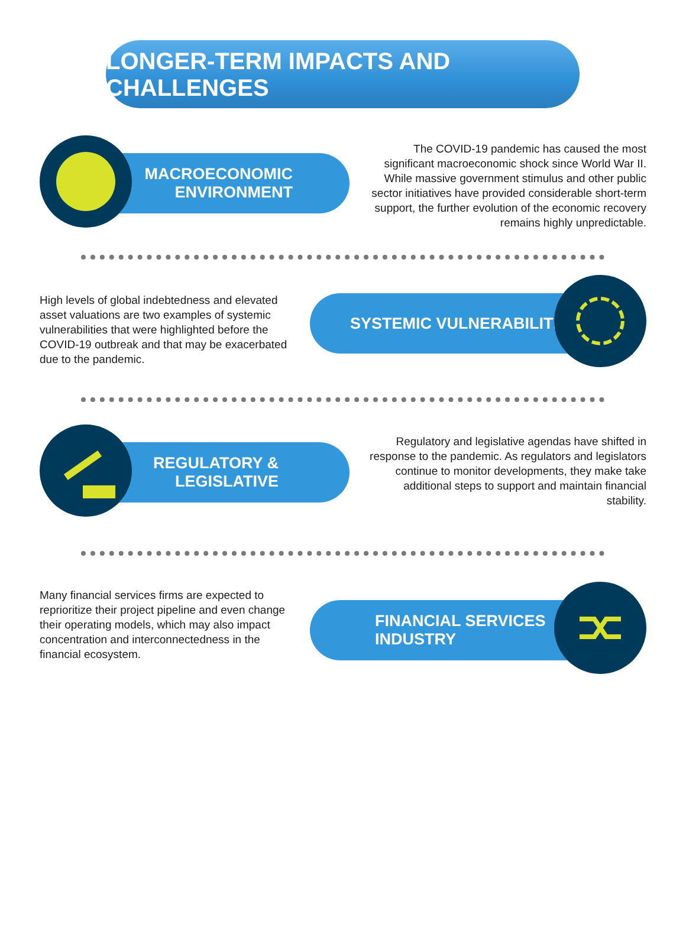LONGER-TERM IMPACTS AND CHALLENGES
MACROECONOMIC
ENVIRONMENT
The COVID-19 pandemic has caused the most significant macroeconomic shock since World War II. While massive government stimulus and other public sector initiatives have provided considerable short-term support, the further evolution of the economic recovery remains highly unpredictable.
High levels of global indebtedness and elevated asset valuations are two examples of systemic vulnerabilities that were highlighted before the COVID-19 outbreak and that may be exacerbated due to the pandemic.
SYSTEMIC VULNERABILITIES
REGULATORY &
LEGISLATIVE
Regulatory and legislative agendas have shifted in response to the pandemic. As regulators and legislators continue to monitor developments, they make take additional steps to support and maintain financial stability.
Many financial services firms are expected to reprioritize their project pipeline and even change their operating models, which may also impact concentration and interconnectedness in the financial ecosystem.
FINANCIAL SERVICES
INDUSTRY